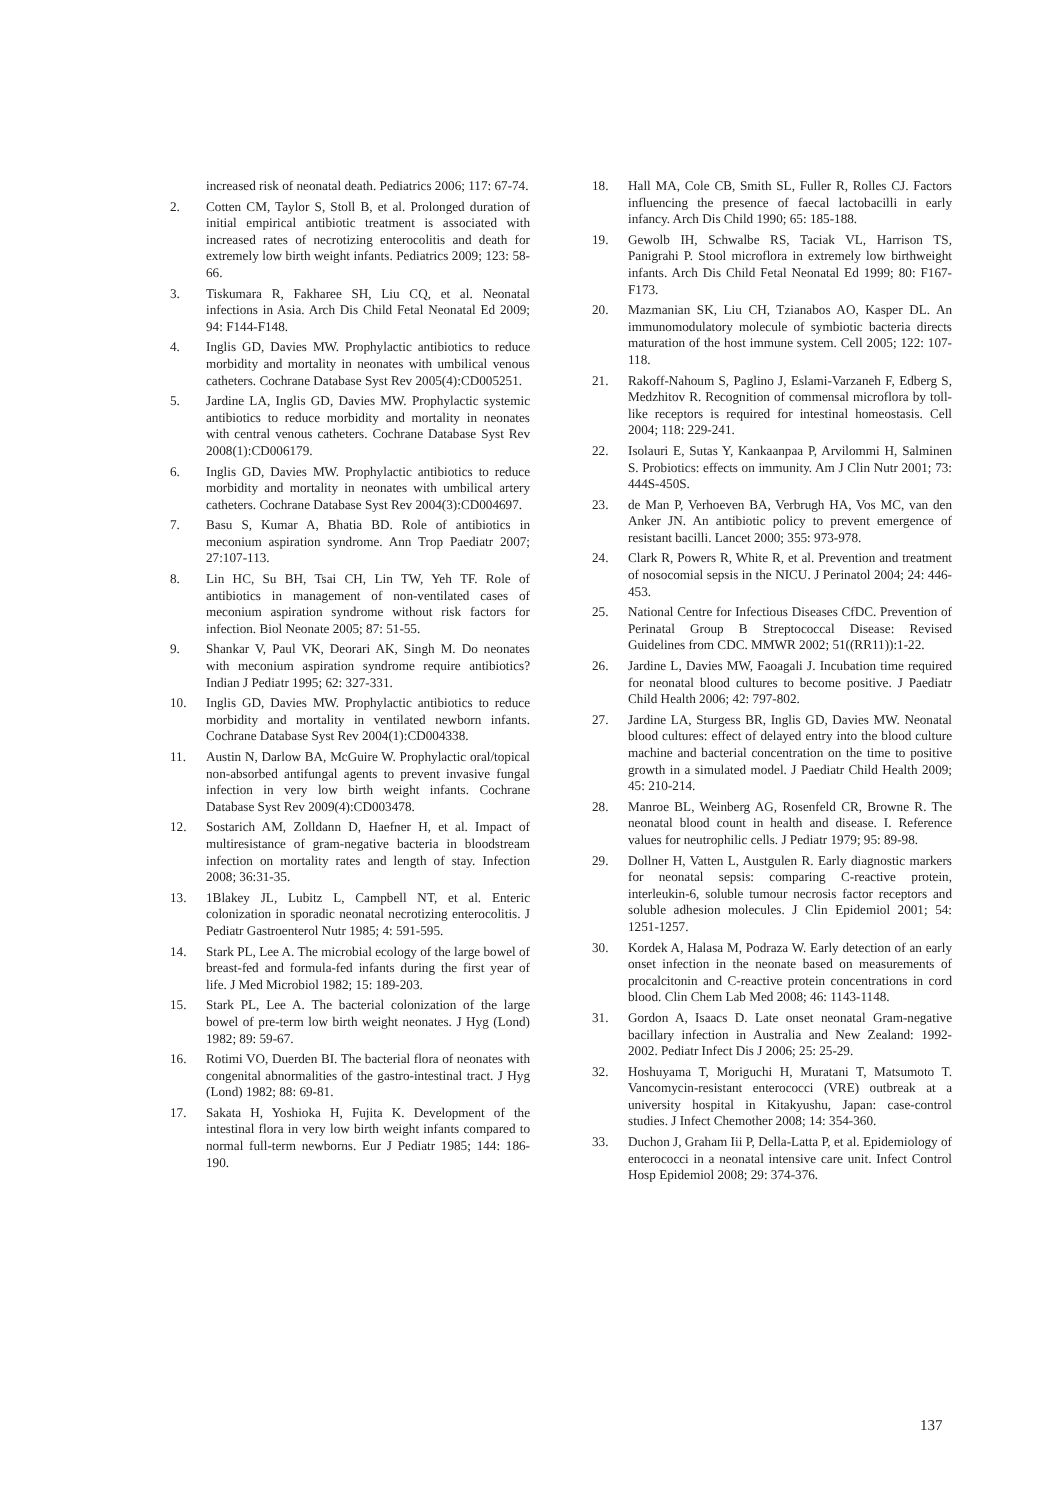increased risk of neonatal death. Pediatrics 2006; 117: 67-74.
2. Cotten CM, Taylor S, Stoll B, et al. Prolonged duration of initial empirical antibiotic treatment is associated with increased rates of necrotizing enterocolitis and death for extremely low birth weight infants. Pediatrics 2009; 123: 58-66.
3. Tiskumara R, Fakharee SH, Liu CQ, et al. Neonatal infections in Asia. Arch Dis Child Fetal Neonatal Ed 2009; 94: F144-F148.
4. Inglis GD, Davies MW. Prophylactic antibiotics to reduce morbidity and mortality in neonates with umbilical venous catheters. Cochrane Database Syst Rev 2005(4):CD005251.
5. Jardine LA, Inglis GD, Davies MW. Prophylactic systemic antibiotics to reduce morbidity and mortality in neonates with central venous catheters. Cochrane Database Syst Rev 2008(1):CD006179.
6. Inglis GD, Davies MW. Prophylactic antibiotics to reduce morbidity and mortality in neonates with umbilical artery catheters. Cochrane Database Syst Rev 2004(3):CD004697.
7. Basu S, Kumar A, Bhatia BD. Role of antibiotics in meconium aspiration syndrome. Ann Trop Paediatr 2007; 27:107-113.
8. Lin HC, Su BH, Tsai CH, Lin TW, Yeh TF. Role of antibiotics in management of non-ventilated cases of meconium aspiration syndrome without risk factors for infection. Biol Neonate 2005; 87: 51-55.
9. Shankar V, Paul VK, Deorari AK, Singh M. Do neonates with meconium aspiration syndrome require antibiotics? Indian J Pediatr 1995; 62: 327-331.
10. Inglis GD, Davies MW. Prophylactic antibiotics to reduce morbidity and mortality in ventilated newborn infants. Cochrane Database Syst Rev 2004(1):CD004338.
11. Austin N, Darlow BA, McGuire W. Prophylactic oral/topical non-absorbed antifungal agents to prevent invasive fungal infection in very low birth weight infants. Cochrane Database Syst Rev 2009(4):CD003478.
12. Sostarich AM, Zolldann D, Haefner H, et al. Impact of multiresistance of gram-negative bacteria in bloodstream infection on mortality rates and length of stay. Infection 2008; 36:31-35.
13. 1Blakey JL, Lubitz L, Campbell NT, et al. Enteric colonization in sporadic neonatal necrotizing enterocolitis. J Pediatr Gastroenterol Nutr 1985; 4: 591-595.
14. Stark PL, Lee A. The microbial ecology of the large bowel of breast-fed and formula-fed infants during the first year of life. J Med Microbiol 1982; 15: 189-203.
15. Stark PL, Lee A. The bacterial colonization of the large bowel of pre-term low birth weight neonates. J Hyg (Lond) 1982; 89: 59-67.
16. Rotimi VO, Duerden BI. The bacterial flora of neonates with congenital abnormalities of the gastro-intestinal tract. J Hyg (Lond) 1982; 88: 69-81.
17. Sakata H, Yoshioka H, Fujita K. Development of the intestinal flora in very low birth weight infants compared to normal full-term newborns. Eur J Pediatr 1985; 144: 186-190.
18. Hall MA, Cole CB, Smith SL, Fuller R, Rolles CJ. Factors influencing the presence of faecal lactobacilli in early infancy. Arch Dis Child 1990; 65: 185-188.
19. Gewolb IH, Schwalbe RS, Taciak VL, Harrison TS, Panigrahi P. Stool microflora in extremely low birthweight infants. Arch Dis Child Fetal Neonatal Ed 1999; 80: F167-F173.
20. Mazmanian SK, Liu CH, Tzianabos AO, Kasper DL. An immunomodulatory molecule of symbiotic bacteria directs maturation of the host immune system. Cell 2005; 122: 107-118.
21. Rakoff-Nahoum S, Paglino J, Eslami-Varzaneh F, Edberg S, Medzhitov R. Recognition of commensal microflora by toll-like receptors is required for intestinal homeostasis. Cell 2004; 118: 229-241.
22. Isolauri E, Sutas Y, Kankaanpaa P, Arvilommi H, Salminen S. Probiotics: effects on immunity. Am J Clin Nutr 2001; 73: 444S-450S.
23. de Man P, Verhoeven BA, Verbrugh HA, Vos MC, van den Anker JN. An antibiotic policy to prevent emergence of resistant bacilli. Lancet 2000; 355: 973-978.
24. Clark R, Powers R, White R, et al. Prevention and treatment of nosocomial sepsis in the NICU. J Perinatol 2004; 24: 446-453.
25. National Centre for Infectious Diseases CfDC. Prevention of Perinatal Group B Streptococcal Disease: Revised Guidelines from CDC. MMWR 2002; 51((RR11)):1-22.
26. Jardine L, Davies MW, Faoagali J. Incubation time required for neonatal blood cultures to become positive. J Paediatr Child Health 2006; 42: 797-802.
27. Jardine LA, Sturgess BR, Inglis GD, Davies MW. Neonatal blood cultures: effect of delayed entry into the blood culture machine and bacterial concentration on the time to positive growth in a simulated model. J Paediatr Child Health 2009; 45: 210-214.
28. Manroe BL, Weinberg AG, Rosenfeld CR, Browne R. The neonatal blood count in health and disease. I. Reference values for neutrophilic cells. J Pediatr 1979; 95: 89-98.
29. Dollner H, Vatten L, Austgulen R. Early diagnostic markers for neonatal sepsis: comparing C-reactive protein, interleukin-6, soluble tumour necrosis factor receptors and soluble adhesion molecules. J Clin Epidemiol 2001; 54: 1251-1257.
30. Kordek A, Halasa M, Podraza W. Early detection of an early onset infection in the neonate based on measurements of procalcitonin and C-reactive protein concentrations in cord blood. Clin Chem Lab Med 2008; 46: 1143-1148.
31. Gordon A, Isaacs D. Late onset neonatal Gram-negative bacillary infection in Australia and New Zealand: 1992-2002. Pediatr Infect Dis J 2006; 25: 25-29.
32. Hoshuyama T, Moriguchi H, Muratani T, Matsumoto T. Vancomycin-resistant enterococci (VRE) outbreak at a university hospital in Kitakyushu, Japan: case-control studies. J Infect Chemother 2008; 14: 354-360.
33. Duchon J, Graham Iii P, Della-Latta P, et al. Epidemiology of enterococci in a neonatal intensive care unit. Infect Control Hosp Epidemiol 2008; 29: 374-376.
137